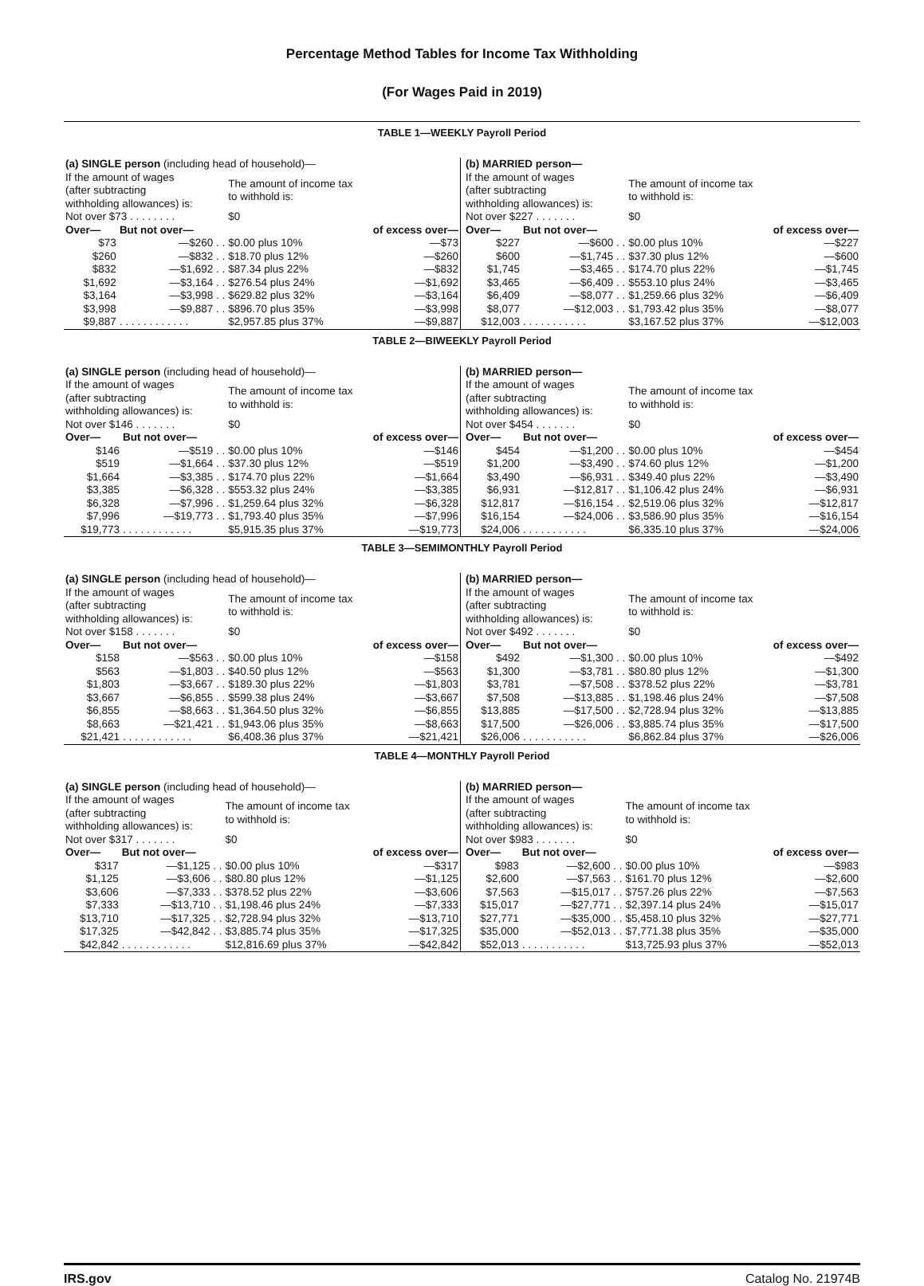Percentage Method Tables for Income Tax Withholding
(For Wages Paid in 2019)
TABLE 1—WEEKLY Payroll Period
| (a) SINGLE person (including head of household)— | | | |
| If the amount of wages (after subtracting withholding allowances) is: | | The amount of income tax to withhold is: | |
| Not over $73 . . . . . . . . | | $0 | |
| Over— | But not over— | | of excess over— |
| $73 | —$260 . . | $0.00 plus 10% | —$73 |
| $260 | —$832 . . | $18.70 plus 12% | —$260 |
| $832 | —$1,692 . . | $87.34 plus 22% | —$832 |
| $1,692 | —$3,164 . . | $276.54 plus 24% | —$1,692 |
| $3,164 | —$3,998 . . | $629.82 plus 32% | —$3,164 |
| $3,998 | —$9,887 . . | $896.70 plus 35% | —$3,998 |
| $9,887 | . . . . . . . . . . . . | $2,957.85 plus 37% | —$9,887 |
| (b) MARRIED person— | | | |
| If the amount of wages (after subtracting withholding allowances) is: | | The amount of income tax to withhold is: | |
| Not over $227 . . . . . . . | | $0 | |
| Over— | But not over— | | of excess over— |
| $227 | —$600 . . | $0.00 plus 10% | —$227 |
| $600 | —$1,745 . . | $37.30 plus 12% | —$600 |
| $1,745 | —$3,465 . . | $174.70 plus 22% | —$1,745 |
| $3,465 | —$6,409 . . | $553.10 plus 24% | —$3,465 |
| $6,409 | —$8,077 . . | $1,259.66 plus 32% | —$6,409 |
| $8,077 | —$12,003 . . | $1,793.42 plus 35% | —$8,077 |
| $12,003 | . . . . . . . . . . . | $3,167.52 plus 37% | —$12,003 |
TABLE 2—BIWEEKLY Payroll Period
| (a) SINGLE person (including head of household)— | | | |
| If the amount of wages (after subtracting withholding allowances) is: | | The amount of income tax to withhold is: | |
| Not over $146 . . . . . . . | | $0 | |
| Over— | But not over— | | of excess over— |
| $146 | —$519 . . | $0.00 plus 10% | —$146 |
| $519 | —$1,664 . . | $37.30 plus 12% | —$519 |
| $1,664 | —$3,385 . . | $174.70 plus 22% | —$1,664 |
| $3,385 | —$6,328 . . | $553.32 plus 24% | —$3,385 |
| $6,328 | —$7,996 . . | $1,259.64 plus 32% | —$6,328 |
| $7,996 | —$19,773 . . | $1,793.40 plus 35% | —$7,996 |
| $19,773 | . . . . . . . . . . . . | $5,915.35 plus 37% | —$19,773 |
| (b) MARRIED person— | | | |
| If the amount of wages (after subtracting withholding allowances) is: | | The amount of income tax to withhold is: | |
| Not over $454 . . . . . . . | | $0 | |
| Over— | But not over— | | of excess over— |
| $454 | —$1,200 . . | $0.00 plus 10% | —$454 |
| $1,200 | —$3,490 . . | $74.60 plus 12% | —$1,200 |
| $3,490 | —$6,931 . . | $349.40 plus 22% | —$3,490 |
| $6,931 | —$12,817 . . | $1,106.42 plus 24% | —$6,931 |
| $12,817 | —$16,154 . . | $2,519.06 plus 32% | —$12,817 |
| $16,154 | —$24,006 . . | $3,586.90 plus 35% | —$16,154 |
| $24,006 | . . . . . . . . . . . | $6,335.10 plus 37% | —$24,006 |
TABLE 3—SEMIMONTHLY Payroll Period
| (a) SINGLE person (including head of household)— | | | |
| If the amount of wages (after subtracting withholding allowances) is: | | The amount of income tax to withhold is: | |
| Not over $158 . . . . . . . | | $0 | |
| Over— | But not over— | | of excess over— |
| $158 | —$563 . . | $0.00 plus 10% | —$158 |
| $563 | —$1,803 . . | $40.50 plus 12% | —$563 |
| $1,803 | —$3,667 . . | $189.30 plus 22% | —$1,803 |
| $3,667 | —$6,855 . . | $599.38 plus 24% | —$3,667 |
| $6,855 | —$8,663 . . | $1,364.50 plus 32% | —$6,855 |
| $8,663 | —$21,421 . . | $1,943.06 plus 35% | —$8,663 |
| $21,421 | . . . . . . . . . . . . | $6,408.36 plus 37% | —$21,421 |
| (b) MARRIED person— | | | |
| If the amount of wages (after subtracting withholding allowances) is: | | The amount of income tax to withhold is: | |
| Not over $492 . . . . . . . | | $0 | |
| Over— | But not over— | | of excess over— |
| $492 | —$1,300 . . | $0.00 plus 10% | —$492 |
| $1,300 | —$3,781 . . | $80.80 plus 12% | —$1,300 |
| $3,781 | —$7,508 . . | $378.52 plus 22% | —$3,781 |
| $7,508 | —$13,885 . . | $1,198.46 plus 24% | —$7,508 |
| $13,885 | —$17,500 . . | $2,728.94 plus 32% | —$13,885 |
| $17,500 | —$26,006 . . | $3,885.74 plus 35% | —$17,500 |
| $26,006 | . . . . . . . . . . . | $6,862.84 plus 37% | —$26,006 |
TABLE 4—MONTHLY Payroll Period
| (a) SINGLE person (including head of household)— | | | |
| If the amount of wages (after subtracting withholding allowances) is: | | The amount of income tax to withhold is: | |
| Not over $317 . . . . . . . | | $0 | |
| Over— | But not over— | | of excess over— |
| $317 | —$1,125 . . | $0.00 plus 10% | —$317 |
| $1,125 | —$3,606 . . | $80.80 plus 12% | —$1,125 |
| $3,606 | —$7,333 . . | $378.52 plus 22% | —$3,606 |
| $7,333 | —$13,710 . . | $1,198.46 plus 24% | —$7,333 |
| $13,710 | —$17,325 . . | $2,728.94 plus 32% | —$13,710 |
| $17,325 | —$42,842 . . | $3,885.74 plus 35% | —$17,325 |
| $42,842 | . . . . . . . . . . . . | $12,816.69 plus 37% | —$42,842 |
| (b) MARRIED person— | | | |
| If the amount of wages (after subtracting withholding allowances) is: | | The amount of income tax to withhold is: | |
| Not over $983 . . . . . . . | | $0 | |
| Over— | But not over— | | of excess over— |
| $983 | —$2,600 . . | $0.00 plus 10% | —$983 |
| $2,600 | —$7,563 . . | $161.70 plus 12% | —$2,600 |
| $7,563 | —$15,017 . . | $757.26 plus 22% | —$7,563 |
| $15,017 | —$27,771 . . | $2,397.14 plus 24% | —$15,017 |
| $27,771 | —$35,000 . . | $5,458.10 plus 32% | —$27,771 |
| $35,000 | —$52,013 . . | $7,771.38 plus 35% | —$35,000 |
| $52,013 | . . . . . . . . . . . | $13,725.93 plus 37% | —$52,013 |
IRS.gov Catalog No. 21974B